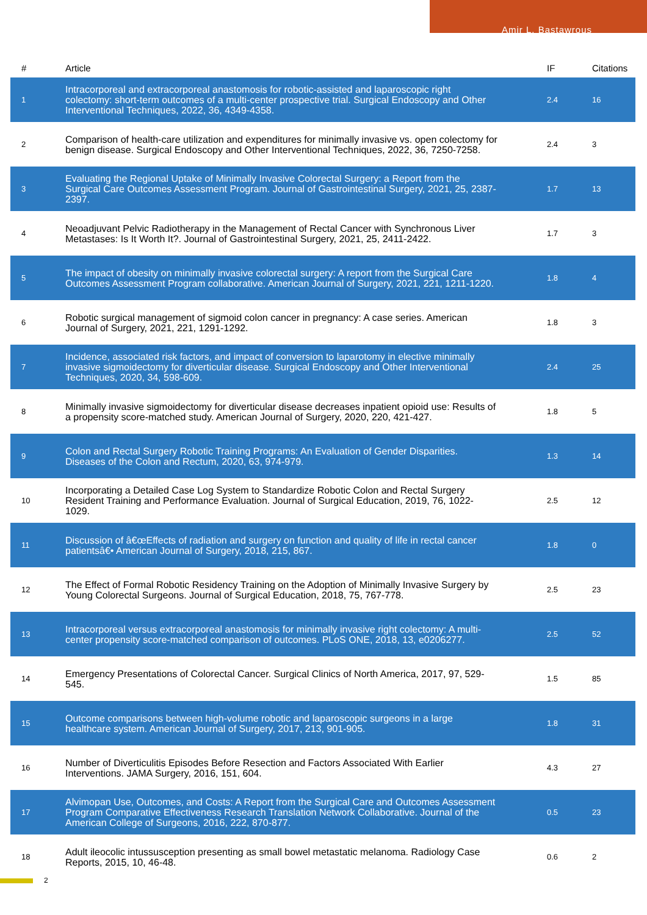Amir L. Bastawrous
| # | Article | IF | Citations |
| --- | --- | --- | --- |
| 1 | Intracorporeal and extracorporeal anastomosis for robotic-assisted and laparoscopic right colectomy: short-term outcomes of a multi-center prospective trial. Surgical Endoscopy and Other Interventional Techniques, 2022, 36, 4349-4358. | 2.4 | 16 |
| 2 | Comparison of health-care utilization and expenditures for minimally invasive vs. open colectomy for benign disease. Surgical Endoscopy and Other Interventional Techniques, 2022, 36, 7250-7258. | 2.4 | 3 |
| 3 | Evaluating the Regional Uptake of Minimally Invasive Colorectal Surgery: a Report from the Surgical Care Outcomes Assessment Program. Journal of Gastrointestinal Surgery, 2021, 25, 2387-2397. | 1.7 | 13 |
| 4 | Neoadjuvant Pelvic Radiotherapy in the Management of Rectal Cancer with Synchronous Liver Metastases: Is It Worth It?. Journal of Gastrointestinal Surgery, 2021, 25, 2411-2422. | 1.7 | 3 |
| 5 | The impact of obesity on minimally invasive colorectal surgery: A report from the Surgical Care Outcomes Assessment Program collaborative. American Journal of Surgery, 2021, 221, 1211-1220. | 1.8 | 4 |
| 6 | Robotic surgical management of sigmoid colon cancer in pregnancy: A case series. American Journal of Surgery, 2021, 221, 1291-1292. | 1.8 | 3 |
| 7 | Incidence, associated risk factors, and impact of conversion to laparotomy in elective minimally invasive sigmoidectomy for diverticular disease. Surgical Endoscopy and Other Interventional Techniques, 2020, 34, 598-609. | 2.4 | 25 |
| 8 | Minimally invasive sigmoidectomy for diverticular disease decreases inpatient opioid use: Results of a propensity score-matched study. American Journal of Surgery, 2020, 220, 421-427. | 1.8 | 5 |
| 9 | Colon and Rectal Surgery Robotic Training Programs: An Evaluation of Gender Disparities. Diseases of the Colon and Rectum, 2020, 63, 974-979. | 1.3 | 14 |
| 10 | Incorporating a Detailed Case Log System to Standardize Robotic Colon and Rectal Surgery Resident Training and Performance Evaluation. Journal of Surgical Education, 2019, 76, 1022-1029. | 2.5 | 12 |
| 11 | Discussion of â€œEffects of radiation and surgery on function and quality of life in rectal cancer patientsâ€• American Journal of Surgery, 2018, 215, 867. | 1.8 | 0 |
| 12 | The Effect of Formal Robotic Residency Training on the Adoption of Minimally Invasive Surgery by Young Colorectal Surgeons. Journal of Surgical Education, 2018, 75, 767-778. | 2.5 | 23 |
| 13 | Intracorporeal versus extracorporeal anastomosis for minimally invasive right colectomy: A multi-center propensity score-matched comparison of outcomes. PLoS ONE, 2018, 13, e0206277. | 2.5 | 52 |
| 14 | Emergency Presentations of Colorectal Cancer. Surgical Clinics of North America, 2017, 97, 529-545. | 1.5 | 85 |
| 15 | Outcome comparisons between high-volume robotic and laparoscopic surgeons in a large healthcare system. American Journal of Surgery, 2017, 213, 901-905. | 1.8 | 31 |
| 16 | Number of Diverticulitis Episodes Before Resection and Factors Associated With Earlier Interventions. JAMA Surgery, 2016, 151, 604. | 4.3 | 27 |
| 17 | Alvimopan Use, Outcomes, and Costs: A Report from the Surgical Care and Outcomes Assessment Program Comparative Effectiveness Research Translation Network Collaborative. Journal of the American College of Surgeons, 2016, 222, 870-877. | 0.5 | 23 |
| 18 | Adult ileocolic intussusception presenting as small bowel metastatic melanoma. Radiology Case Reports, 2015, 10, 46-48. | 0.6 | 2 |
2